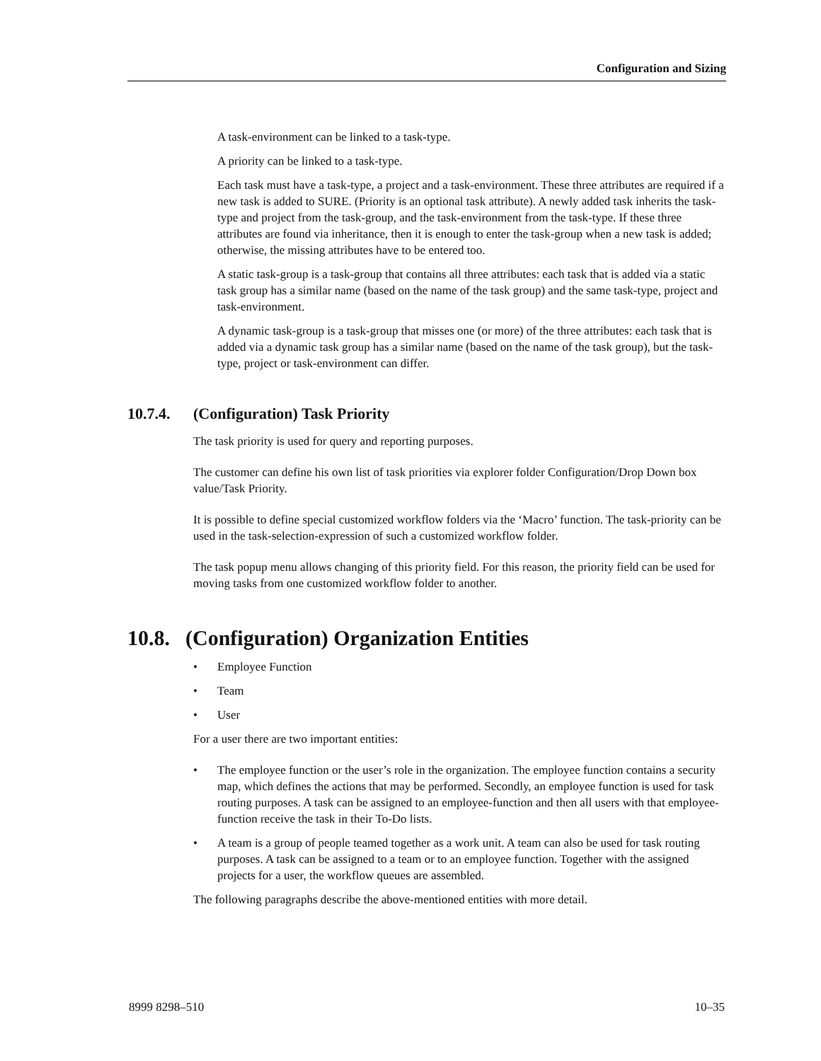Configuration and Sizing
A task-environment can be linked to a task-type.
A priority can be linked to a task-type.
Each task must have a task-type, a project and a task-environment. These three attributes are required if a new task is added to SURE. (Priority is an optional task attribute). A newly added task inherits the task-type and project from the task-group, and the task-environment from the task-type. If these three attributes are found via inheritance, then it is enough to enter the task-group when a new task is added; otherwise, the missing attributes have to be entered too.
A static task-group is a task-group that contains all three attributes: each task that is added via a static task group has a similar name (based on the name of the task group) and the same task-type, project and task-environment.
A dynamic task-group is a task-group that misses one (or more) of the three attributes: each task that is added via a dynamic task group has a similar name (based on the name of the task group), but the task-type, project or task-environment can differ.
10.7.4. (Configuration) Task Priority
The task priority is used for query and reporting purposes.
The customer can define his own list of task priorities via explorer folder Configuration/Drop Down box value/Task Priority.
It is possible to define special customized workflow folders via the ‘Macro’ function. The task-priority can be used in the task-selection-expression of such a customized workflow folder.
The task popup menu allows changing of this priority field. For this reason, the priority field can be used for moving tasks from one customized workflow folder to another.
10.8. (Configuration) Organization Entities
• Employee Function
• Team
• User
For a user there are two important entities:
• The employee function or the user’s role in the organization. The employee function contains a security map, which defines the actions that may be performed. Secondly, an employee function is used for task routing purposes. A task can be assigned to an employee-function and then all users with that employee-function receive the task in their To-Do lists.
• A team is a group of people teamed together as a work unit. A team can also be used for task routing purposes. A task can be assigned to a team or to an employee function. Together with the assigned projects for a user, the workflow queues are assembled.
The following paragraphs describe the above-mentioned entities with more detail.
8999 8298–510 10–35